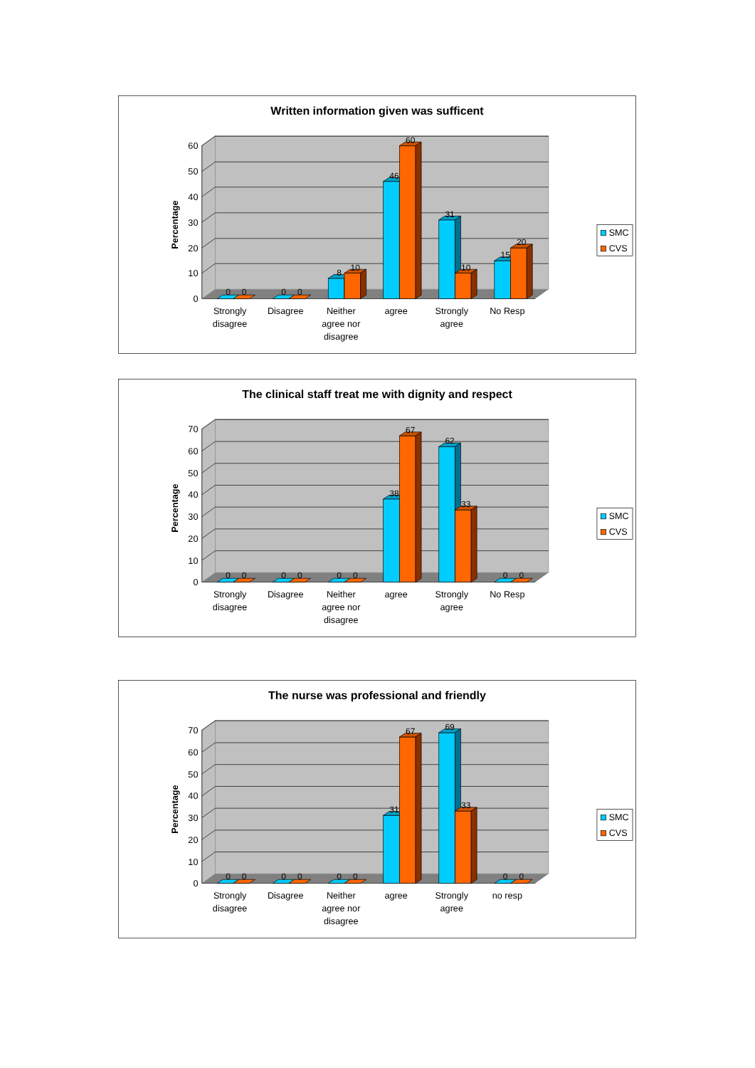Written information given was sufficent
0
10
20
30
40
50
60
Percentage
0
0
0
0
8
10
46
60
31
10
15
20
Strongly
disagree
Disagree
Neither
agree nor
disagree
agree
Strongly
agree
No Resp
SMC
CVS
The clinical staff treat me with dignity and respect
0
10
20
30
40
50
60
70
Percentage
0
0
0
0
0
0
38
67
62
33
0
0
Strongly
disagree
Disagree
Neither
agree nor
disagree
agree
Strongly
agree
No Resp
SMC
CVS
The nurse was professional and friendly
0
10
20
30
40
50
60
70
Percentage
0
0
0
0
0
0
31
67
69
33
0
0
Strongly
disagree
Disagree
Neither
agree nor
disagree
agree
Strongly
agree
no resp
SMC
CVS